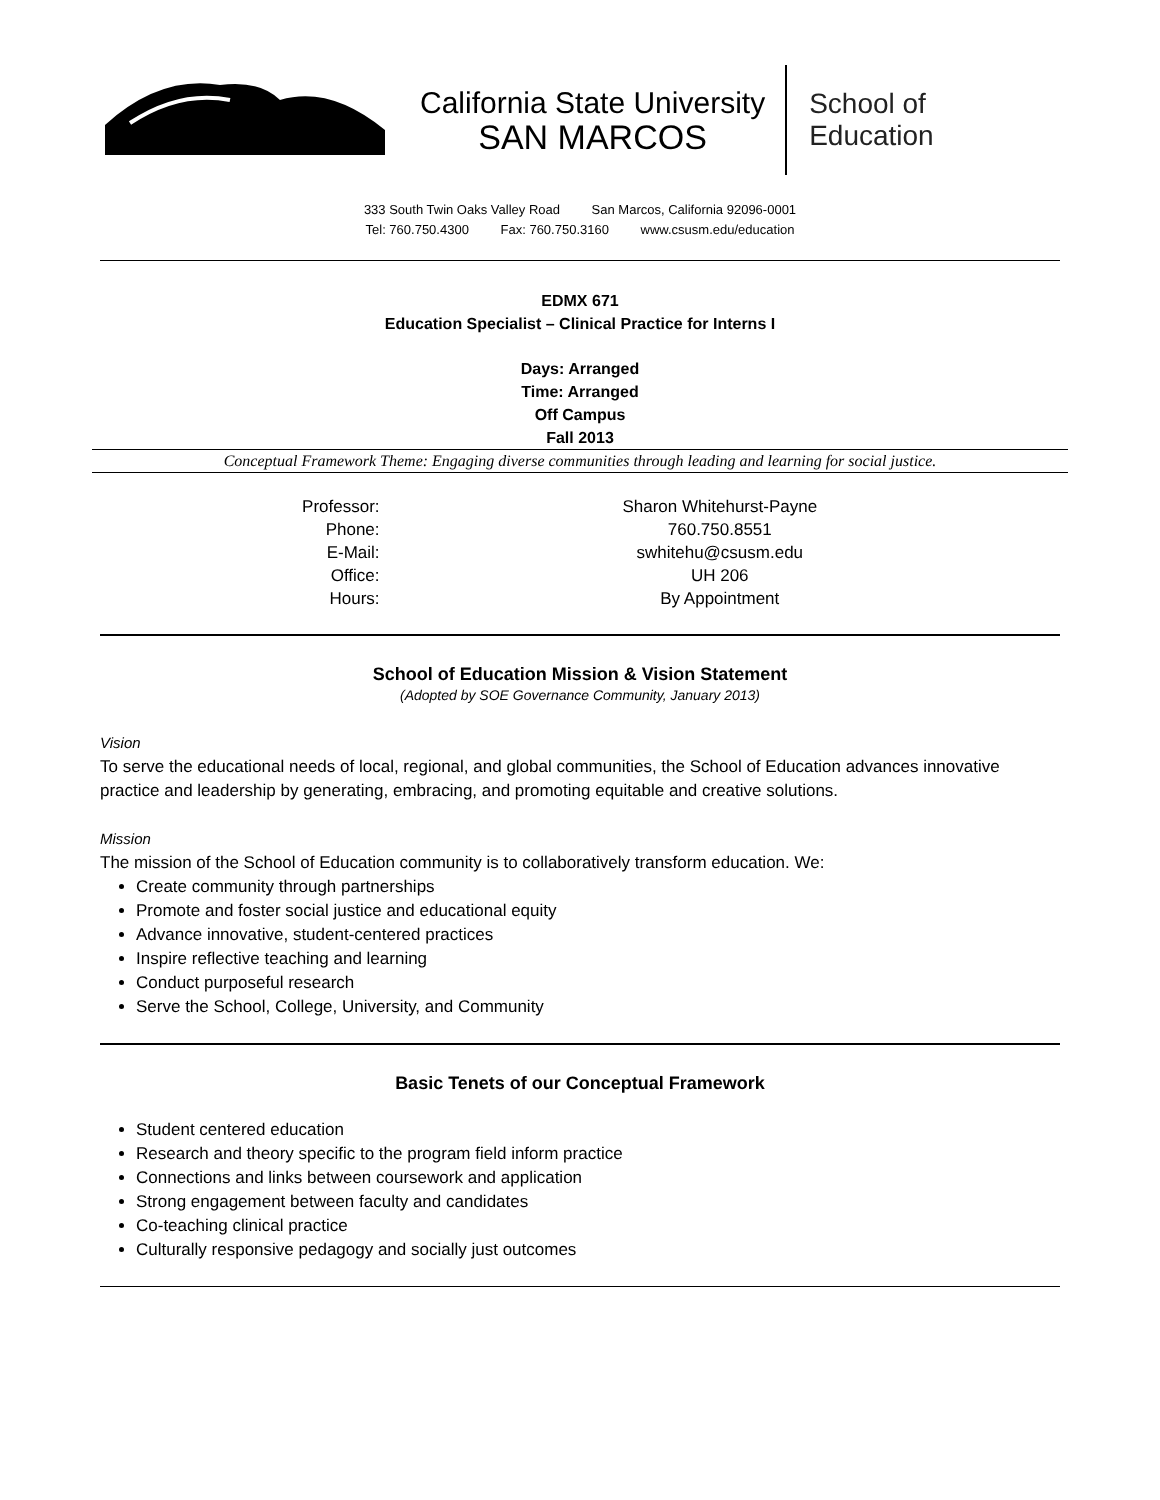California State University
SAN MARCOS
School of
Education
333 South Twin Oaks Valley Road San Marcos, California 92096-0001
Tel: 760.750.4300 Fax: 760.750.3160 www.csusm.edu/education
EDMX 671
Education Specialist – Clinical Practice for Interns I
Days: Arranged
Time: Arranged
Off Campus
Fall 2013
Conceptual Framework Theme: Engaging diverse communities through leading and learning for social justice.
| Professor: | Sharon Whitehurst-Payne |
| Phone: | 760.750.8551 |
| E-Mail: | swhitehu@csusm.edu |
| Office: | UH 206 |
| Hours: | By Appointment |
School of Education Mission & Vision Statement
(Adopted by SOE Governance Community, January 2013)
Vision
To serve the educational needs of local, regional, and global communities, the School of Education advances innovative practice and leadership by generating, embracing, and promoting equitable and creative solutions.
Mission
The mission of the School of Education community is to collaboratively transform education. We:
Create community through partnerships
Promote and foster social justice and educational equity
Advance innovative, student-centered practices
Inspire reflective teaching and learning
Conduct purposeful research
Serve the School, College, University, and Community
Basic Tenets of our Conceptual Framework
Student centered education
Research and theory specific to the program field inform practice
Connections and links between coursework and application
Strong engagement between faculty and candidates
Co-teaching clinical practice
Culturally responsive pedagogy and socially just outcomes